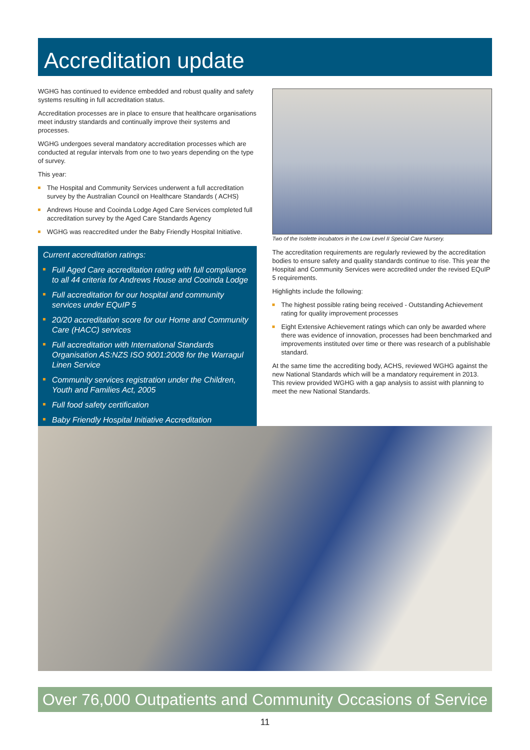Accreditation update
WGHG has continued to evidence embedded and robust quality and safety systems resulting in full accreditation status.
Accreditation processes are in place to ensure that healthcare organisations meet industry standards and continually improve their systems and processes.
WGHG undergoes several mandatory accreditation processes which are conducted at regular intervals from one to two years depending on the type of survey.
This year:
The Hospital and Community Services underwent a full accreditation survey by the Australian Council on Healthcare Standards ( ACHS)
Andrews House and Cooinda Lodge Aged Care Services completed full accreditation survey by the Aged Care Standards Agency
WGHG was reaccredited under the Baby Friendly Hospital Initiative.
Current accreditation ratings:
Full Aged Care accreditation rating with full compliance to all 44 criteria for Andrews House and Cooinda Lodge
Full accreditation for our hospital and community services under EQuIP 5
20/20 accreditation score for our Home and Community Care (HACC) services
Full accreditation with International Standards Organisation AS:NZS ISO 9001:2008 for the Warragul Linen Service
Community services registration under the Children, Youth and Families Act, 2005
Full food safety certification
Baby Friendly Hospital Initiative Accreditation
Two of the Isolette incubators in the Low Level II Special Care Nursery.
The accreditation requirements are regularly reviewed by the accreditation bodies to ensure safety and quality standards continue to rise. This year the Hospital and Community Services were accredited under the revised EQuIP 5 requirements.
Highlights include the following:
The highest possible rating being received - Outstanding Achievement rating for quality improvement processes
Eight Extensive Achievement ratings which can only be awarded where there was evidence of innovation, processes had been benchmarked and improvements instituted over time or there was research of a publishable standard.
At the same time the accrediting body, ACHS, reviewed WGHG against the new National Standards which will be a mandatory requirement in 2013. This review provided WGHG with a gap analysis to assist with planning to meet the new National Standards.
Over 76,000 Outpatients and Community Occasions of Service
11